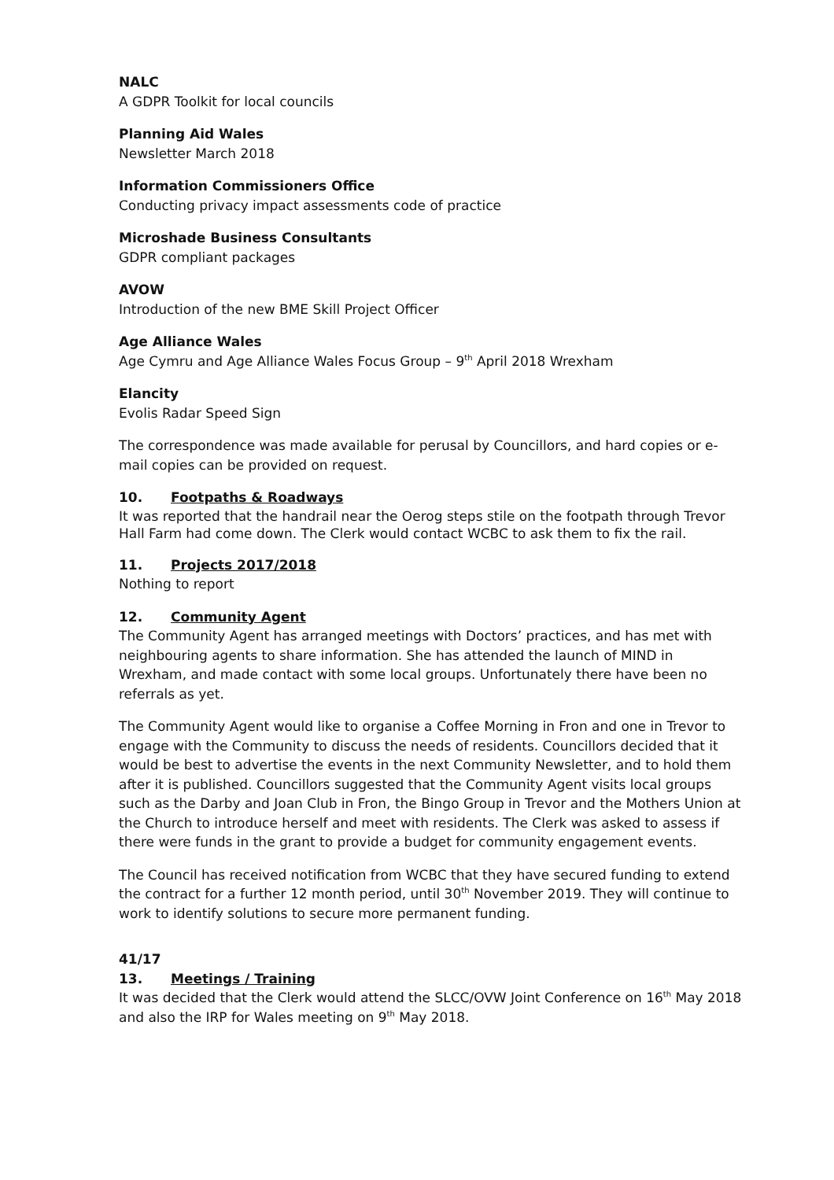NALC
A GDPR Toolkit for local councils
Planning Aid Wales
Newsletter March 2018
Information Commissioners Office
Conducting privacy impact assessments code of practice
Microshade Business Consultants
GDPR compliant packages
AVOW
Introduction of the new BME Skill Project Officer
Age Alliance Wales
Age Cymru and Age Alliance Wales Focus Group – 9<sup>th</sup> April 2018 Wrexham
Elancity
Evolis Radar Speed Sign
The correspondence was made available for perusal by Councillors, and hard copies or e-mail copies can be provided on request.
10. Footpaths & Roadways
It was reported that the handrail near the Oerog steps stile on the footpath through Trevor Hall Farm had come down. The Clerk would contact WCBC to ask them to fix the rail.
11. Projects 2017/2018
Nothing to report
12. Community Agent
The Community Agent has arranged meetings with Doctors’ practices, and has met with neighbouring agents to share information. She has attended the launch of MIND in Wrexham, and made contact with some local groups. Unfortunately there have been no referrals as yet.
The Community Agent would like to organise a Coffee Morning in Fron and one in Trevor to engage with the Community to discuss the needs of residents. Councillors decided that it would be best to advertise the events in the next Community Newsletter, and to hold them after it is published. Councillors suggested that the Community Agent visits local groups such as the Darby and Joan Club in Fron, the Bingo Group in Trevor and the Mothers Union at the Church to introduce herself and meet with residents. The Clerk was asked to assess if there were funds in the grant to provide a budget for community engagement events.
The Council has received notification from WCBC that they have secured funding to extend the contract for a further 12 month period, until 30<sup>th</sup> November 2019. They will continue to work to identify solutions to secure more permanent funding.
41/17
13. Meetings / Training
It was decided that the Clerk would attend the SLCC/OVW Joint Conference on 16<sup>th</sup> May 2018 and also the IRP for Wales meeting on 9<sup>th</sup> May 2018.